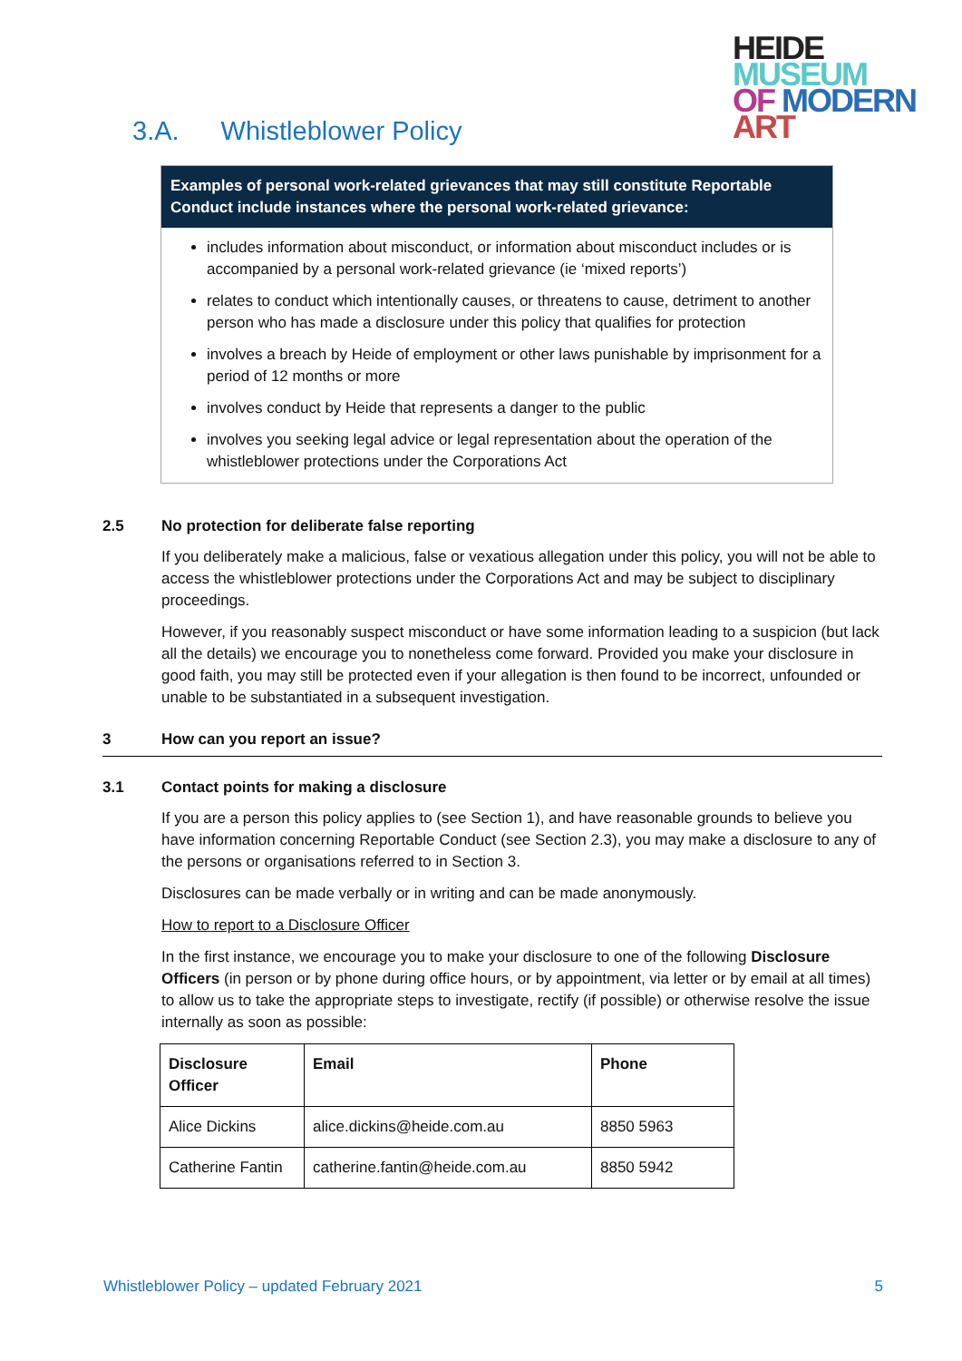HEIDE
MUSEUM
OF MODERN
ART
3.A. Whistleblower Policy
Examples of personal work-related grievances that may still constitute Reportable Conduct include instances where the personal work-related grievance:
includes information about misconduct, or information about misconduct includes or is accompanied by a personal work-related grievance (ie ‘mixed reports’)
relates to conduct which intentionally causes, or threatens to cause, detriment to another person who has made a disclosure under this policy that qualifies for protection
involves a breach by Heide of employment or other laws punishable by imprisonment for a period of 12 months or more
involves conduct by Heide that represents a danger to the public
involves you seeking legal advice or legal representation about the operation of the whistleblower protections under the Corporations Act
2.5 No protection for deliberate false reporting
If you deliberately make a malicious, false or vexatious allegation under this policy, you will not be able to access the whistleblower protections under the Corporations Act and may be subject to disciplinary proceedings.
However, if you reasonably suspect misconduct or have some information leading to a suspicion (but lack all the details) we encourage you to nonetheless come forward. Provided you make your disclosure in good faith, you may still be protected even if your allegation is then found to be incorrect, unfounded or unable to be substantiated in a subsequent investigation.
3 How can you report an issue?
3.1 Contact points for making a disclosure
If you are a person this policy applies to (see Section 1), and have reasonable grounds to believe you have information concerning Reportable Conduct (see Section 2.3), you may make a disclosure to any of the persons or organisations referred to in Section 3.
Disclosures can be made verbally or in writing and can be made anonymously.
How to report to a Disclosure Officer
In the first instance, we encourage you to make your disclosure to one of the following Disclosure Officers (in person or by phone during office hours, or by appointment, via letter or by email at all times) to allow us to take the appropriate steps to investigate, rectify (if possible) or otherwise resolve the issue internally as soon as possible:
| Disclosure Officer | Email | Phone |
| --- | --- | --- |
| Alice Dickins | alice.dickins@heide.com.au | 8850 5963 |
| Catherine Fantin | catherine.fantin@heide.com.au | 8850 5942 |
Whistleblower Policy – updated February 2021 5